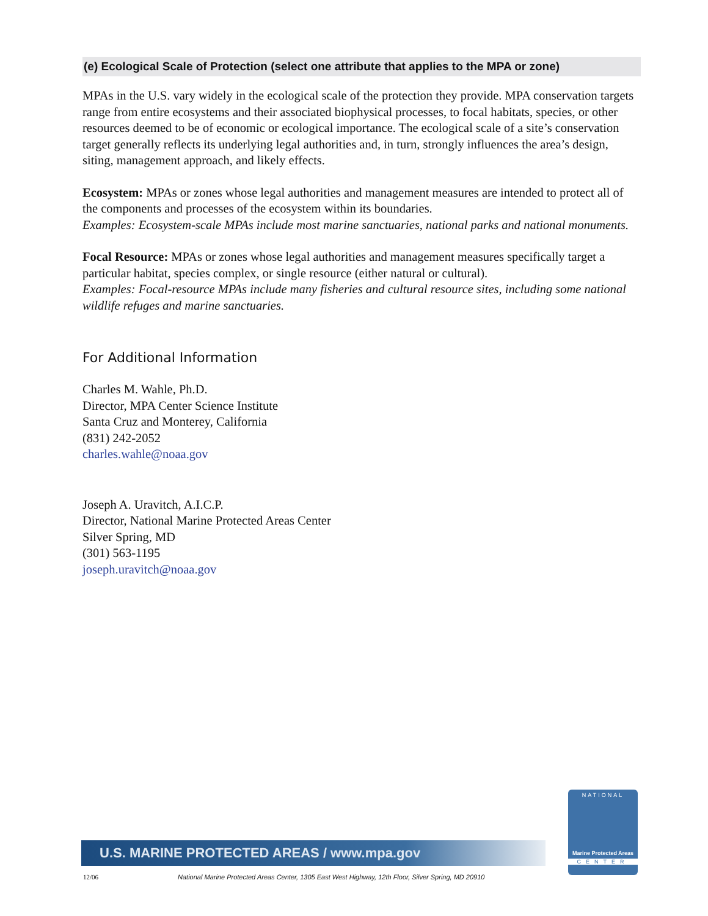(e) Ecological Scale of Protection (select one attribute that applies to the MPA or zone)
MPAs in the U.S. vary widely in the ecological scale of the protection they provide. MPA conservation targets range from entire ecosystems and their associated biophysical processes, to focal habitats, species, or other resources deemed to be of economic or ecological importance. The ecological scale of a site’s conservation target generally reflects its underlying legal authorities and, in turn, strongly influences the area’s design, siting, management approach, and likely effects.
Ecosystem: MPAs or zones whose legal authorities and management measures are intended to protect all of the components and processes of the ecosystem within its boundaries.
Examples: Ecosystem-scale MPAs include most marine sanctuaries, national parks and national monuments.
Focal Resource: MPAs or zones whose legal authorities and management measures specifically target a particular habitat, species complex, or single resource (either natural or cultural).
Examples: Focal-resource MPAs include many fisheries and cultural resource sites, including some national wildlife refuges and marine sanctuaries.
For Additional Information
Charles M. Wahle, Ph.D.
Director, MPA Center Science Institute
Santa Cruz and Monterey, California
(831) 242-2052
charles.wahle@noaa.gov
Joseph A. Uravitch, A.I.C.P.
Director, National Marine Protected Areas Center
Silver Spring, MD
(301) 563-1195
joseph.uravitch@noaa.gov
U.S. MARINE PROTECTED AREAS / www.mpa.gov
12/06 National Marine Protected Areas Center, 1305 East West Highway, 12th Floor, Silver Spring, MD 20910
NATIONAL
Marine Protected Areas
CENTER